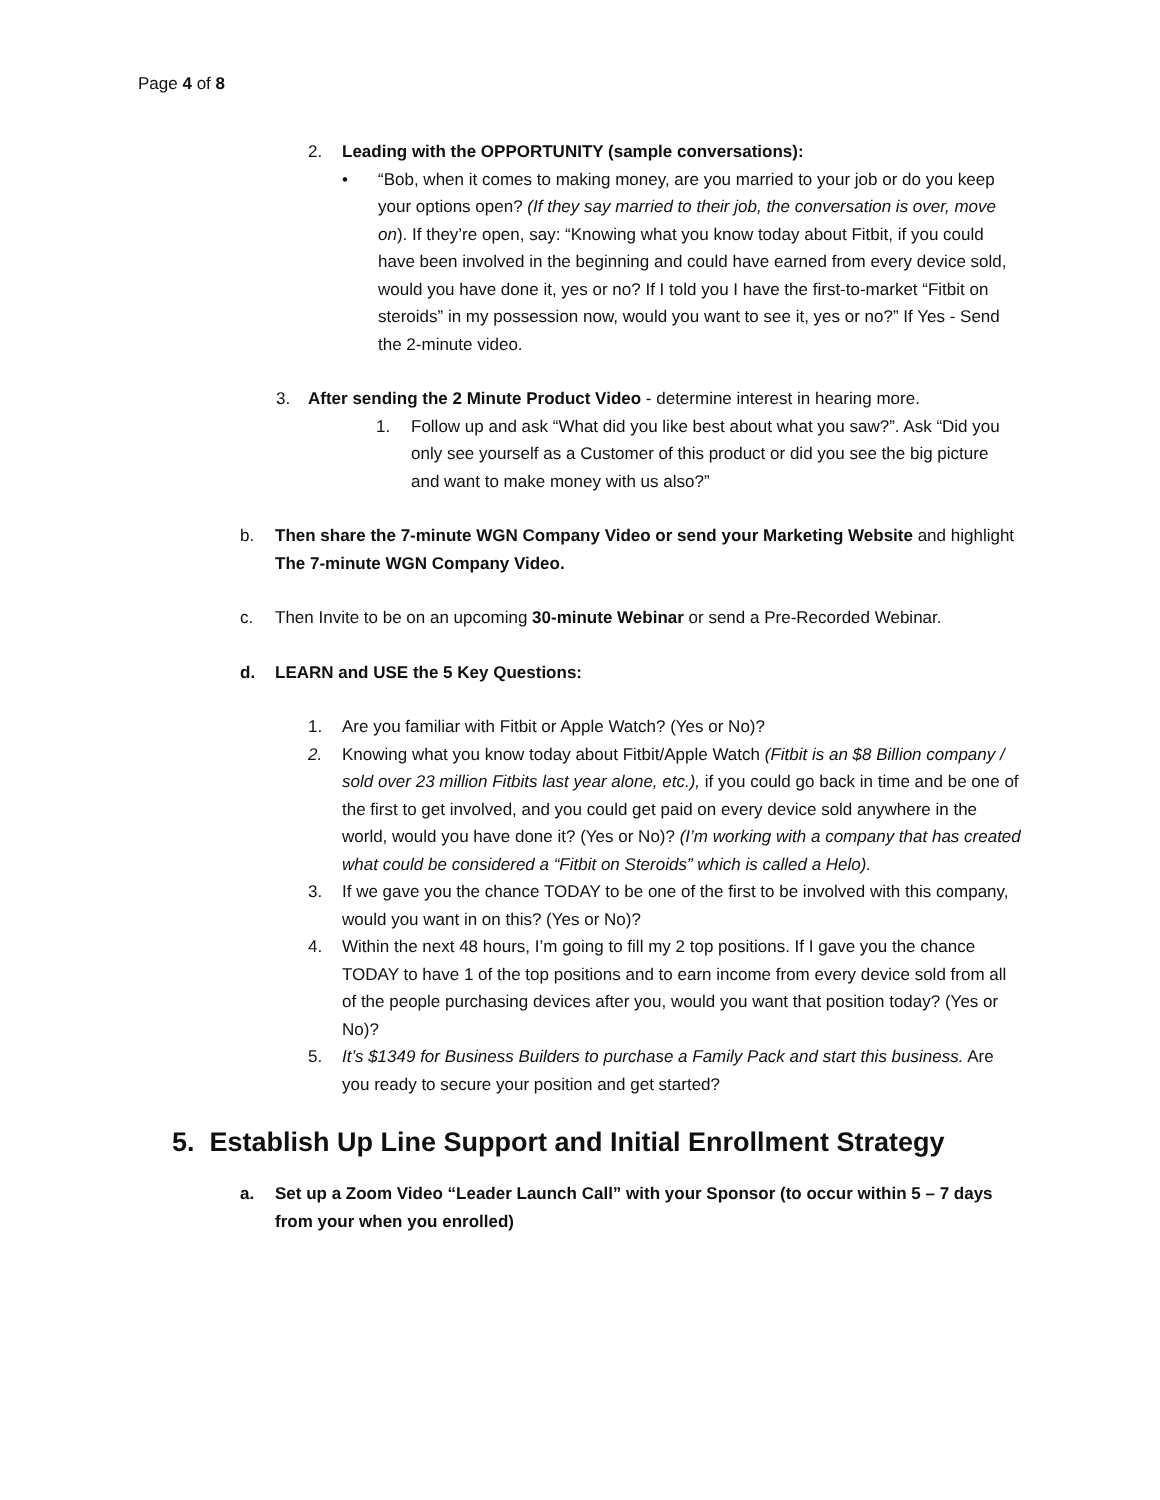Page 4 of 8
2. Leading with the OPPORTUNITY (sample conversations):
• “Bob, when it comes to making money, are you married to your job or do you keep your options open? (If they say married to their job, the conversation is over, move on). If they’re open, say: “Knowing what you know today about Fitbit, if you could have been involved in the beginning and could have earned from every device sold, would you have done it, yes or no? If I told you I have the first-to-market “Fitbit on steroids” in my possession now, would you want to see it, yes or no?” If Yes - Send the 2-minute video.
3. After sending the 2 Minute Product Video - determine interest in hearing more.
1. Follow up and ask “What did you like best about what you saw?”. Ask “Did you only see yourself as a Customer of this product or did you see the big picture and want to make money with us also?”
b. Then share the 7-minute WGN Company Video or send your Marketing Website and highlight The 7-minute WGN Company Video.
c. Then Invite to be on an upcoming 30-minute Webinar or send a Pre-Recorded Webinar.
d. LEARN and USE the 5 Key Questions:
1. Are you familiar with Fitbit or Apple Watch? (Yes or No)?
2. Knowing what you know today about Fitbit/Apple Watch (Fitbit is an $8 Billion company / sold over 23 million Fitbits last year alone, etc.), if you could go back in time and be one of the first to get involved, and you could get paid on every device sold anywhere in the world, would you have done it? (Yes or No)? (I’m working with a company that has created what could be considered a “Fitbit on Steroids” which is called a Helo).
3. If we gave you the chance TODAY to be one of the first to be involved with this company, would you want in on this? (Yes or No)?
4. Within the next 48 hours, I’m going to fill my 2 top positions. If I gave you the chance TODAY to have 1 of the top positions and to earn income from every device sold from all of the people purchasing devices after you, would you want that position today? (Yes or No)?
5. It’s $1349 for Business Builders to purchase a Family Pack and start this business. Are you ready to secure your position and get started?
5. Establish Up Line Support and Initial Enrollment Strategy
a. Set up a Zoom Video “Leader Launch Call” with your Sponsor (to occur within 5 – 7 days from your when you enrolled)